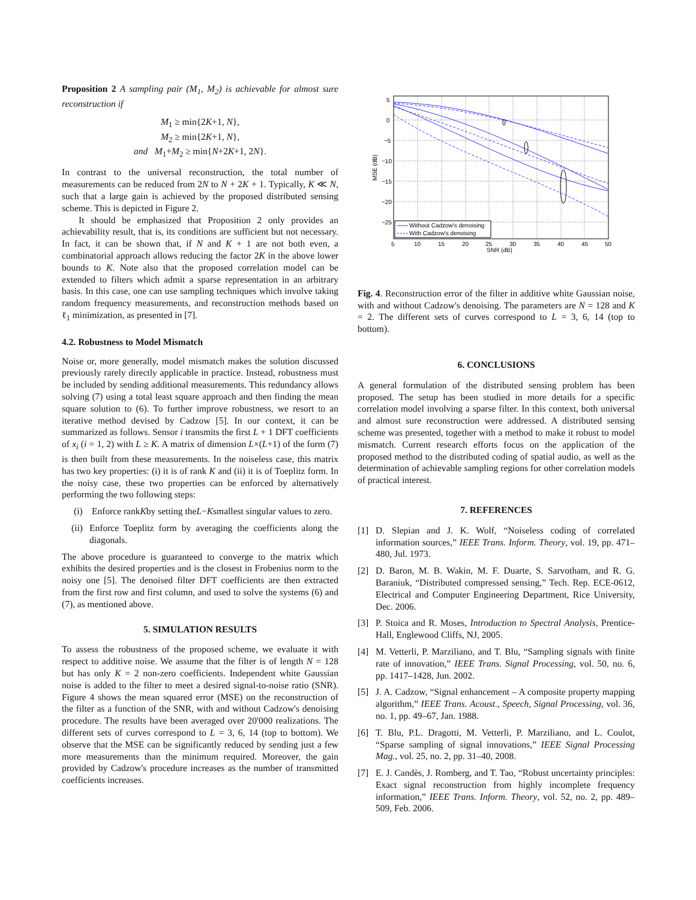Proposition 2 A sampling pair (M<sub>1</sub>, M<sub>2</sub>) is achievable for almost sure reconstruction if
M<sub>1</sub> ≥ min{2K+1, N},
M<sub>2</sub> ≥ min{2K+1, N},
and M<sub>1</sub>+M<sub>2</sub> ≥ min{N+2K+1, 2N}.
In contrast to the universal reconstruction, the total number of measurements can be reduced from 2N to N + 2K + 1. Typically, K ≪ N, such that a large gain is achieved by the proposed distributed sensing scheme. This is depicted in Figure 2.
It should be emphasized that Proposition 2 only provides an achievability result, that is, its conditions are sufficient but not necessary. In fact, it can be shown that, if N and K + 1 are not both even, a combinatorial approach allows reducing the factor 2K in the above lower bounds to K. Note also that the proposed correlation model can be extended to filters which admit a sparse representation in an arbitrary basis. In this case, one can use sampling techniques which involve taking random frequency measurements, and reconstruction methods based on ℓ<sub>1</sub> minimization, as presented in [7].
4.2. Robustness to Model Mismatch
Noise or, more generally, model mismatch makes the solution discussed previously rarely directly applicable in practice. Instead, robustness must be included by sending additional measurements. This redundancy allows solving (7) using a total least square approach and then finding the mean square solution to (6). To further improve robustness, we resort to an iterative method devised by Cadzow [5]. In our context, it can be summarized as follows. Sensor i transmits the first L + 1 DFT coefficients of x<sub>i</sub> (i = 1, 2) with L ≥ K. A matrix of dimension L×(L+1) of the form (7) is then built from these measurements. In the noiseless case, this matrix has two key properties: (i) it is of rank K and (ii) it is of Toeplitz form. In the noisy case, these two properties can be enforced by alternatively performing the two following steps:
(i) Enforce rank K by setting the L − K smallest singular values to zero.
(ii) Enforce Toeplitz form by averaging the coefficients along the diagonals.
The above procedure is guaranteed to converge to the matrix which exhibits the desired properties and is the closest in Frobenius norm to the noisy one [5]. The denoised filter DFT coefficients are then extracted from the first row and first column, and used to solve the systems (6) and (7), as mentioned above.
5. SIMULATION RESULTS
To assess the robustness of the proposed scheme, we evaluate it with respect to additive noise. We assume that the filter is of length N = 128 but has only K = 2 non-zero coefficients. Independent white Gaussian noise is added to the filter to meet a desired signal-to-noise ratio (SNR). Figure 4 shows the mean squared error (MSE) on the reconstruction of the filter as a function of the SNR, with and without Cadzow's denoising procedure. The results have been averaged over 20'000 realizations. The different sets of curves correspond to L = 3, 6, 14 (top to bottom). We observe that the MSE can be significantly reduced by sending just a few more measurements than the minimum required. Moreover, the gain provided by Cadzow's procedure increases as the number of transmitted coefficients increases.
5
0
−5
−10
−15
−20
−25
5
10
15
20
25
30
35
40
45
50
SNR (dB)
MSE (dB)
Without Cadzow's denoising
With Cadzow's denoising
Fig. 4. Reconstruction error of the filter in additive white Gaussian noise, with and without Cadzow's denoising. The parameters are N = 128 and K = 2. The different sets of curves correspond to L = 3, 6, 14 (top to bottom).
6. CONCLUSIONS
A general formulation of the distributed sensing problem has been proposed. The setup has been studied in more details for a specific correlation model involving a sparse filter. In this context, both universal and almost sure reconstruction were addressed. A distributed sensing scheme was presented, together with a method to make it robust to model mismatch. Current research efforts focus on the application of the proposed method to the distributed coding of spatial audio, as well as the determination of achievable sampling regions for other correlation models of practical interest.
7. REFERENCES
[1] D. Slepian and J. K. Wolf, “Noiseless coding of correlated information sources,” IEEE Trans. Inform. Theory, vol. 19, pp. 471–480, Jul. 1973.
[2] D. Baron, M. B. Wakin, M. F. Duarte, S. Sarvotham, and R. G. Baraniuk, “Distributed compressed sensing,” Tech. Rep. ECE-0612, Electrical and Computer Engineering Department, Rice University, Dec. 2006.
[3] P. Stoica and R. Moses, Introduction to Spectral Analysis, Prentice-Hall, Englewood Cliffs, NJ, 2005.
[4] M. Vetterli, P. Marziliano, and T. Blu, “Sampling signals with finite rate of innovation,” IEEE Trans. Signal Processing, vol. 50, no. 6, pp. 1417–1428, Jun. 2002.
[5] J. A. Cadzow, “Signal enhancement – A composite property mapping algorithm,” IEEE Trans. Acoust., Speech, Signal Processing, vol. 36, no. 1, pp. 49–67, Jan. 1988.
[6] T. Blu, P.L. Dragotti, M. Vetterli, P. Marziliano, and L. Coulot, “Sparse sampling of signal innovations,” IEEE Signal Processing Mag., vol. 25, no. 2, pp. 31–40, 2008.
[7] E. J. Candès, J. Romberg, and T. Tao, “Robust uncertainty principles: Exact signal reconstruction from highly incomplete frequency information,” IEEE Trans. Inform. Theory, vol. 52, no. 2, pp. 489–509, Feb. 2006.